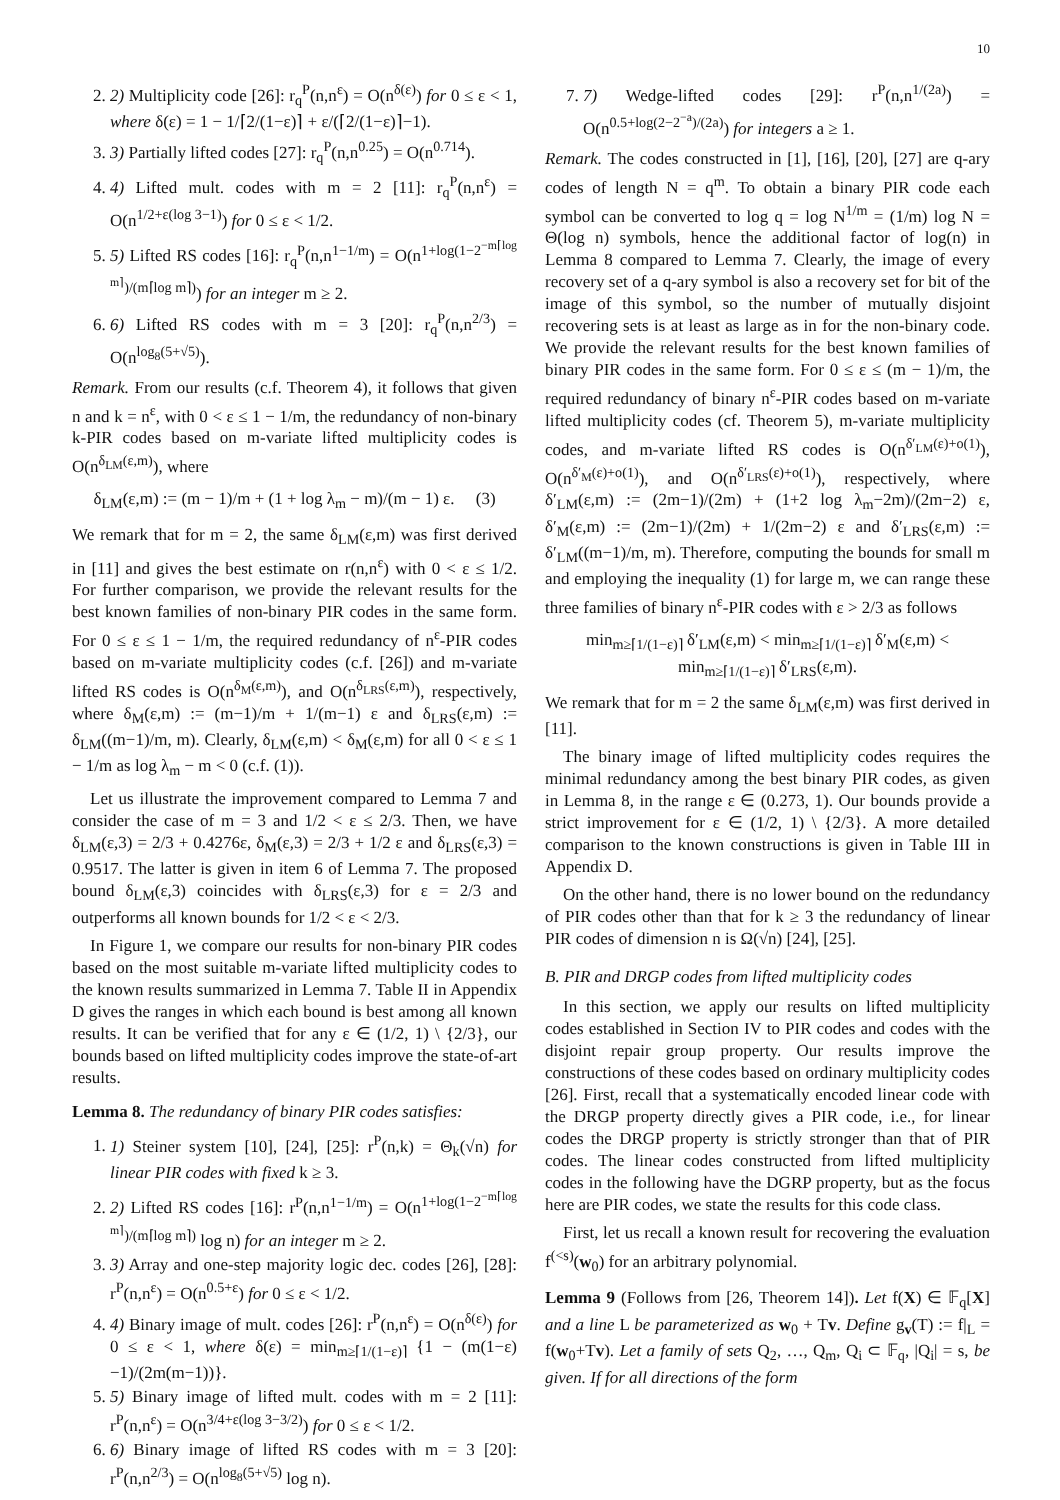10
2. 2) Multiplicity code [26]: r<sub>q</sub><sup>P</sup>(n,n<sup>ε</sup>) = O(n<sup>δ(ε)</sup>) for 0 ≤ ε < 1, where δ(ε) = 1 − 1/⌈2/(1−ε)⌉ + ε/(⌈2/(1−ε)⌉−1).
3. 3) Partially lifted codes [27]: r<sub>q</sub><sup>P</sup>(n,n<sup>0.25</sup>) = O(n<sup>0.714</sup>).
4. 4) Lifted mult. codes with m = 2 [11]: r<sub>q</sub><sup>P</sup>(n,n<sup>ε</sup>) = O(n<sup>1/2+ε(log 3−1)</sup>) for 0 ≤ ε < 1/2.
5. 5) Lifted RS codes [16]: r<sub>q</sub><sup>P</sup>(n,n<sup>1−1/m</sup>) = O(n<sup>1+log(1−2<sup>−m⌈log m⌉</sup>)/(m⌈log m⌉)</sup>) for an integer m ≥ 2.
6. 6) Lifted RS codes with m = 3 [20]: r<sub>q</sub><sup>P</sup>(n,n<sup>2/3</sup>) = O(n<sup>log<sub>8</sub>(5+√5)</sup>).
Remark. From our results (c.f. Theorem 4), it follows that given n and k = n<sup>ε</sup>, with 0 < ε ≤ 1 − 1/m, the redundancy of non-binary k-PIR codes based on m-variate lifted multiplicity codes is O(n<sup>δ<sub>LM</sub>(ε,m)</sup>), where
δ<sub>LM</sub>(ε,m) := (m − 1)/m + (1 + log λ<sub>m</sub> − m)/(m − 1) ε. (3)
We remark that for m = 2, the same δ<sub>LM</sub>(ε,m) was first derived in [11] and gives the best estimate on r(n,n<sup>ε</sup>) with 0 < ε ≤ 1/2. For further comparison, we provide the relevant results for the best known families of non-binary PIR codes in the same form. For 0 ≤ ε ≤ 1 − 1/m, the required redundancy of n<sup>ε</sup>-PIR codes based on m-variate multiplicity codes (c.f. [26]) and m-variate lifted RS codes is O(n<sup>δ<sub>M</sub>(ε,m)</sup>), and O(n<sup>δ<sub>LRS</sub>(ε,m)</sup>), respectively, where δ<sub>M</sub>(ε,m) := (m−1)/m + 1/(m−1) ε and δ<sub>LRS</sub>(ε,m) := δ<sub>LM</sub>((m−1)/m, m). Clearly, δ<sub>LM</sub>(ε,m) < δ<sub>M</sub>(ε,m) for all 0 < ε ≤ 1 − 1/m as log λ<sub>m</sub> − m < 0 (c.f. (1)).
Let us illustrate the improvement compared to Lemma 7 and consider the case of m = 3 and 1/2 < ε ≤ 2/3. Then, we have δ<sub>LM</sub>(ε,3) = 2/3 + 0.4276ε, δ<sub>M</sub>(ε,3) = 2/3 + 1/2 ε and δ<sub>LRS</sub>(ε,3) = 0.9517. The latter is given in item 6 of Lemma 7. The proposed bound δ<sub>LM</sub>(ε,3) coincides with δ<sub>LRS</sub>(ε,3) for ε = 2/3 and outperforms all known bounds for 1/2 < ε < 2/3.
In Figure 1, we compare our results for non-binary PIR codes based on the most suitable m-variate lifted multiplicity codes to the known results summarized in Lemma 7. Table II in Appendix D gives the ranges in which each bound is best among all known results. It can be verified that for any ε ∈ (1/2, 1) \ {2/3}, our bounds based on lifted multiplicity codes improve the state-of-art results.
Lemma 8. The redundancy of binary PIR codes satisfies:
1. 1) Steiner system [10], [24], [25]: r<sup>P</sup>(n,k) = Θ<sub>k</sub>(√n) for linear PIR codes with fixed k ≥ 3.
2. 2) Lifted RS codes [16]: r<sup>P</sup>(n,n<sup>1−1/m</sup>) = O(n<sup>1+log(1−2<sup>−m⌈log m⌉</sup>)/(m⌈log m⌉)</sup> log n) for an integer m ≥ 2.
3. 3) Array and one-step majority logic dec. codes [26], [28]: r<sup>P</sup>(n,n<sup>ε</sup>) = O(n<sup>0.5+ε</sup>) for 0 ≤ ε < 1/2.
4. 4) Binary image of mult. codes [26]: r<sup>P</sup>(n,n<sup>ε</sup>) = O(n<sup>δ(ε)</sup>) for 0 ≤ ε < 1, where δ(ε) = min<sub>m≥⌈1/(1−ε)⌉</sub> {1 − (m(1−ε)−1)/(2m(m−1))}.
5. 5) Binary image of lifted mult. codes with m = 2 [11]: r<sup>P</sup>(n,n<sup>ε</sup>) = O(n<sup>3/4+ε(log 3−3/2)</sup>) for 0 ≤ ε < 1/2.
6. 6) Binary image of lifted RS codes with m = 3 [20]: r<sup>P</sup>(n,n<sup>2/3</sup>) = O(n<sup>log<sub>8</sub>(5+√5)</sup> log n).
7. 7) Wedge-lifted codes [29]: r<sup>P</sup>(n,n<sup>1/(2a)</sup>) = O(n<sup>0.5+log(2−2<sup>−a</sup>)/(2a)</sup>) for integers a ≥ 1.
Remark. The codes constructed in [1], [16], [20], [27] are q-ary codes of length N = q<sup>m</sup>. To obtain a binary PIR code each symbol can be converted to log q = log N<sup>1/m</sup> = (1/m) log N = Θ(log n) symbols, hence the additional factor of log(n) in Lemma 8 compared to Lemma 7. Clearly, the image of every recovery set of a q-ary symbol is also a recovery set for bit of the image of this symbol, so the number of mutually disjoint recovering sets is at least as large as in for the non-binary code. We provide the relevant results for the best known families of binary PIR codes in the same form. For 0 ≤ ε ≤ (m − 1)/m, the required redundancy of binary n<sup>ε</sup>-PIR codes based on m-variate lifted multiplicity codes (cf. Theorem 5), m-variate multiplicity codes, and m-variate lifted RS codes is O(n<sup>δ′<sub>LM</sub>(ε)+o(1)</sup>), O(n<sup>δ′<sub>M</sub>(ε)+o(1)</sup>), and O(n<sup>δ′<sub>LRS</sub>(ε)+o(1)</sup>), respectively, where δ′<sub>LM</sub>(ε,m) := (2m−1)/(2m) + (1+2 log λ<sub>m</sub>−2m)/(2m−2) ε, δ′<sub>M</sub>(ε,m) := (2m−1)/(2m) + 1/(2m−2) ε and δ′<sub>LRS</sub>(ε,m) := δ′<sub>LM</sub>((m−1)/m, m). Therefore, computing the bounds for small m and employing the inequality (1) for large m, we can range these three families of binary n<sup>ε</sup>-PIR codes with ε > 2/3 as follows
min<sub>m≥⌈1/(1−ε)⌉</sub> δ′<sub>LM</sub>(ε,m) < min<sub>m≥⌈1/(1−ε)⌉</sub> δ′<sub>M</sub>(ε,m) < min<sub>m≥⌈1/(1−ε)⌉</sub> δ′<sub>LRS</sub>(ε,m).
We remark that for m = 2 the same δ<sub>LM</sub>(ε,m) was first derived in [11].
The binary image of lifted multiplicity codes requires the minimal redundancy among the best binary PIR codes, as given in Lemma 8, in the range ε ∈ (0.273, 1). Our bounds provide a strict improvement for ε ∈ (1/2, 1) \ {2/3}. A more detailed comparison to the known constructions is given in Table III in Appendix D.
On the other hand, there is no lower bound on the redundancy of PIR codes other than that for k ≥ 3 the redundancy of linear PIR codes of dimension n is Ω(√n) [24], [25].
B. PIR and DRGP codes from lifted multiplicity codes
In this section, we apply our results on lifted multiplicity codes established in Section IV to PIR codes and codes with the disjoint repair group property. Our results improve the constructions of these codes based on ordinary multiplicity codes [26]. First, recall that a systematically encoded linear code with the DRGP property directly gives a PIR code, i.e., for linear codes the DRGP property is strictly stronger than that of PIR codes. The linear codes constructed from lifted multiplicity codes in the following have the DGRP property, but as the focus here are PIR codes, we state the results for this code class.
First, let us recall a known result for recovering the evaluation f<sup>(<s)</sup>(w<sub>0</sub>) for an arbitrary polynomial.
Lemma 9 (Follows from [26, Theorem 14]). Let f(X) ∈ 𝔽<sub>q</sub>[X] and a line L be parameterized as w<sub>0</sub> + Tv. Define g<sub>v</sub>(T) := f|<sub>L</sub> = f(w<sub>0</sub>+Tv). Let a family of sets Q<sub>2</sub>, …, Q<sub>m</sub>, Q<sub>i</sub> ⊂ 𝔽<sub>q</sub>, |Q<sub>i</sub>| = s, be given. If for all directions of the form